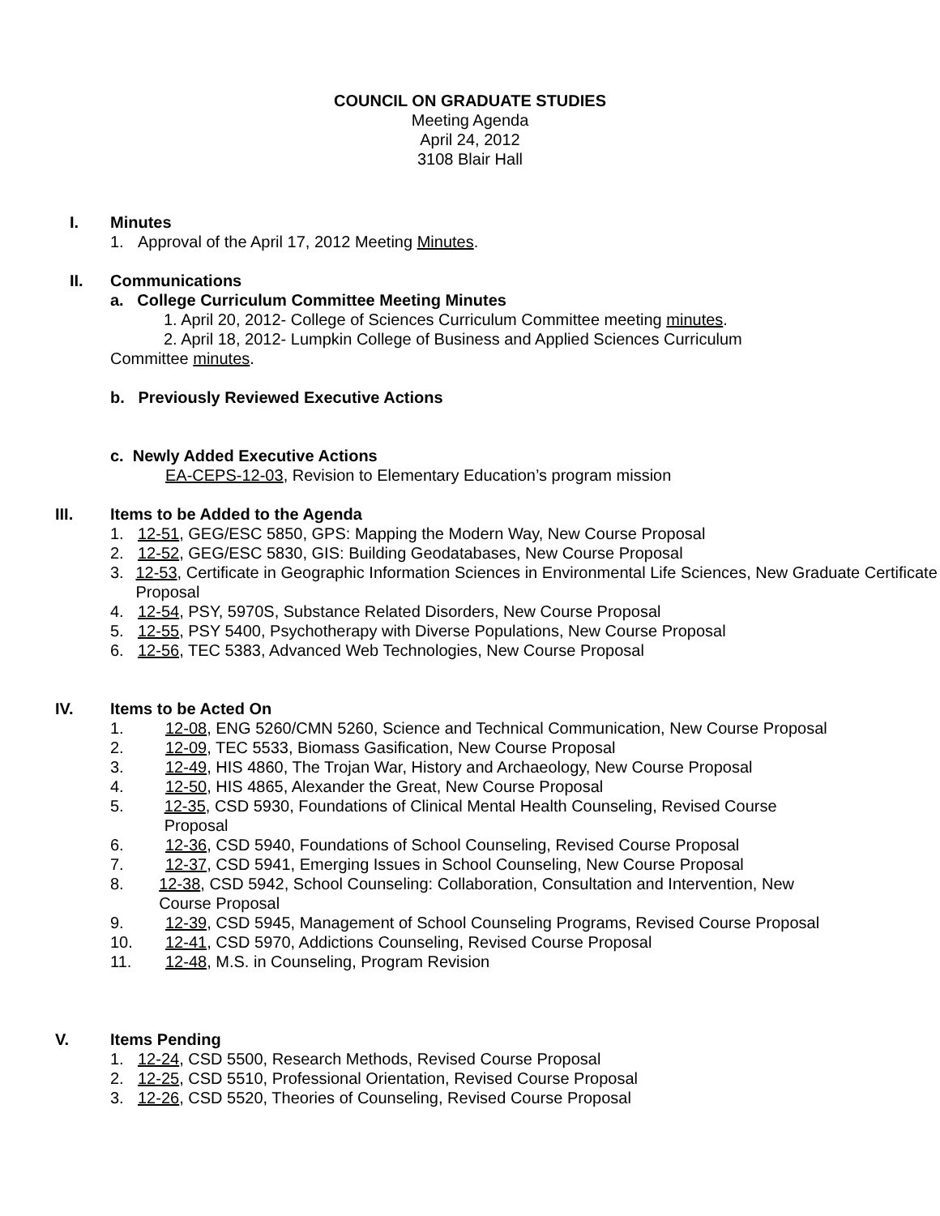COUNCIL ON GRADUATE STUDIES
Meeting Agenda
April 24, 2012
3108 Blair Hall
I. Minutes
1. Approval of the April 17, 2012 Meeting Minutes.
II. Communications
a. College Curriculum Committee Meeting Minutes
1. April 20, 2012- College of Sciences Curriculum Committee meeting minutes.
2. April 18, 2012- Lumpkin College of Business and Applied Sciences Curriculum
Committee minutes.
b. Previously Reviewed Executive Actions
c. Newly Added Executive Actions
EA-CEPS-12-03, Revision to Elementary Education’s program mission
III. Items to be Added to the Agenda
1. 12-51, GEG/ESC 5850, GPS: Mapping the Modern Way, New Course Proposal
2. 12-52, GEG/ESC 5830, GIS: Building Geodatabases, New Course Proposal
3. 12-53, Certificate in Geographic Information Sciences in Environmental Life Sciences, New Graduate Certificate Proposal
4. 12-54, PSY, 5970S, Substance Related Disorders, New Course Proposal
5. 12-55, PSY 5400, Psychotherapy with Diverse Populations, New Course Proposal
6. 12-56, TEC 5383, Advanced Web Technologies, New Course Proposal
IV. Items to be Acted On
1. 12-08, ENG 5260/CMN 5260, Science and Technical Communication, New Course Proposal
2. 12-09, TEC 5533, Biomass Gasification, New Course Proposal
3. 12-49, HIS 4860, The Trojan War, History and Archaeology, New Course Proposal
4. 12-50, HIS 4865, Alexander the Great, New Course Proposal
5. 12-35, CSD 5930, Foundations of Clinical Mental Health Counseling, Revised Course Proposal
6. 12-36, CSD 5940, Foundations of School Counseling, Revised Course Proposal
7. 12-37, CSD 5941, Emerging Issues in School Counseling, New Course Proposal
8. 12-38, CSD 5942, School Counseling: Collaboration, Consultation and Intervention, New Course Proposal
9. 12-39, CSD 5945, Management of School Counseling Programs, Revised Course Proposal
10. 12-41, CSD 5970, Addictions Counseling, Revised Course Proposal
11. 12-48, M.S. in Counseling, Program Revision
V. Items Pending
1. 12-24, CSD 5500, Research Methods, Revised Course Proposal
2. 12-25, CSD 5510, Professional Orientation, Revised Course Proposal
3. 12-26, CSD 5520, Theories of Counseling, Revised Course Proposal